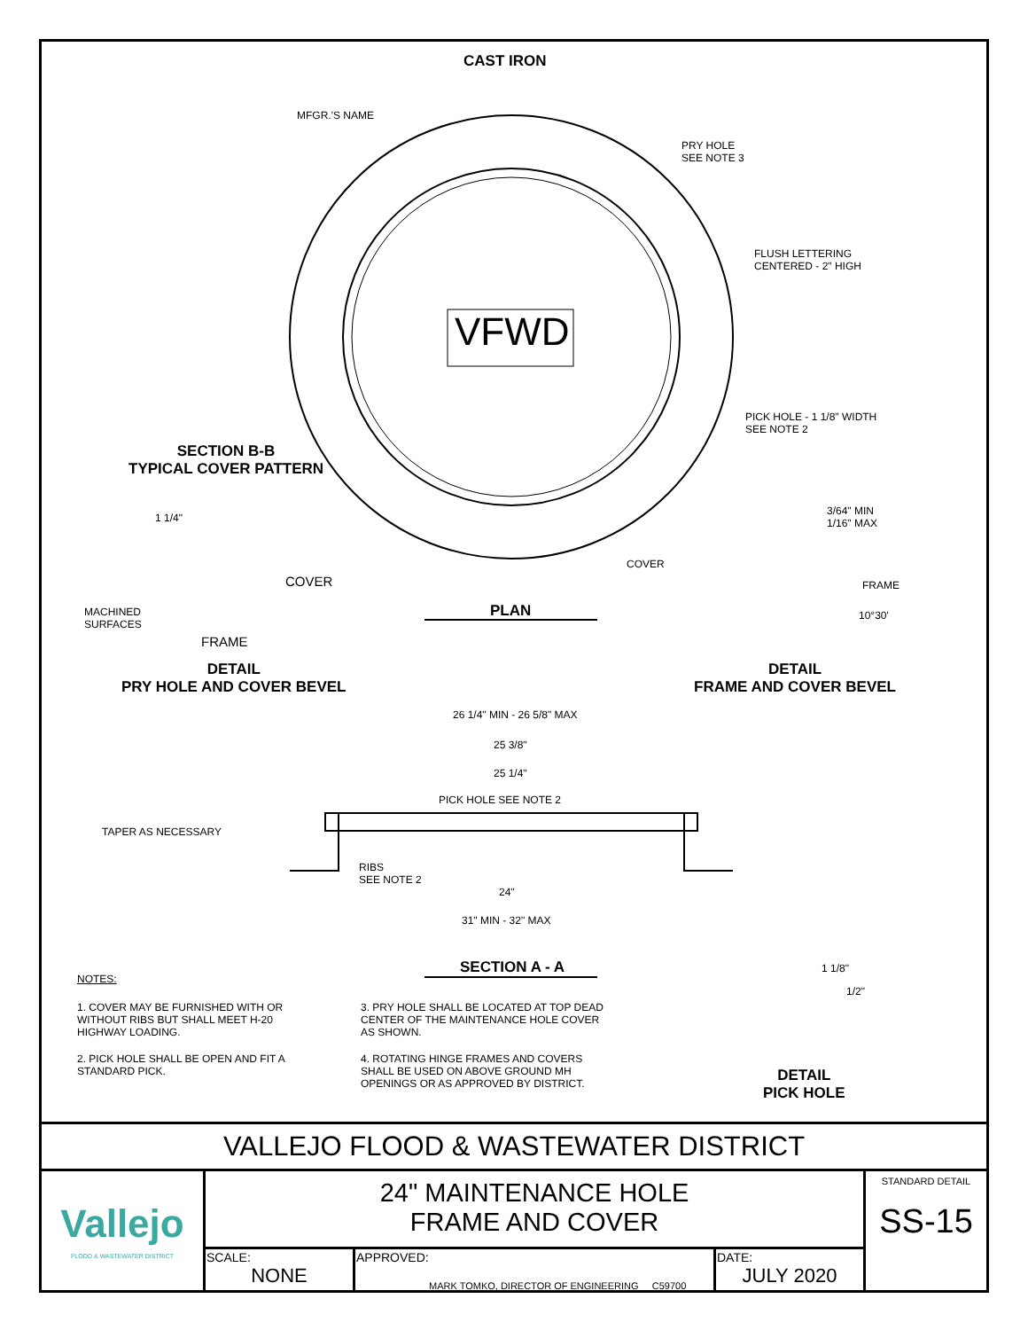CAST IRON
MFGR.'S NAME
PRY HOLE
SEE NOTE 3
FLUSH LETTERING
CENTERED - 2" HIGH
VFWD
PICK HOLE - 1 1/8" WIDTH
SEE NOTE 2
SECTION B-B
TYPICAL COVER PATTERN
1 1/4"
3/64" MIN
1/16" MAX
COVER
COVER FRAME
10°30'
PLAN
MACHINED
SURFACES
FRAME
DETAIL
PRY HOLE AND COVER BEVEL
DETAIL
FRAME AND COVER BEVEL
26 1/4" MIN - 26 5/8" MAX
25 3/8"
25 1/4"
PICK HOLE SEE NOTE 2
TAPER AS NECESSARY
RIBS
SEE NOTE 2
24"
31" MIN - 32" MAX
SECTION A - A 1 1/8"
1/2"
DETAIL
PICK HOLE
NOTES:
1. COVER MAY BE FURNISHED WITH OR WITHOUT RIBS BUT SHALL MEET H-20 HIGHWAY LOADING.
2. PICK HOLE SHALL BE OPEN AND FIT A STANDARD PICK.
3. PRY HOLE SHALL BE LOCATED AT TOP DEAD CENTER OF THE MAINTENANCE HOLE COVER AS SHOWN.
4. ROTATING HINGE FRAMES AND COVERS SHALL BE USED ON ABOVE GROUND MH OPENINGS OR AS APPROVED BY DISTRICT.
VALLEJO FLOOD & WASTEWATER DISTRICT
| Vallejo FLOOD & WASTEWATER DISTRICT | 24" MAINTENANCE HOLE FRAME AND COVER | | | STANDARD DETAIL SS-15 |
| | SCALE: NONE | APPROVED: MARK TOMKO, DIRECTOR OF ENGINEERING C59700 | DATE: JULY 2020 | |